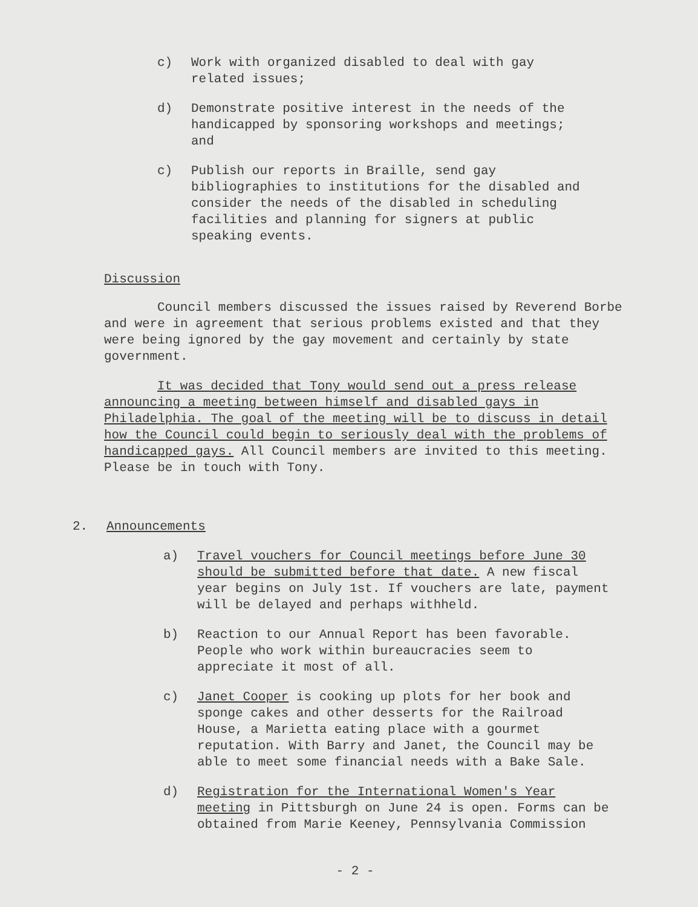c) Work with organized disabled to deal with gay related issues;
d) Demonstrate positive interest in the needs of the handicapped by sponsoring workshops and meetings; and
c) Publish our reports in Braille, send gay bibliographies to institutions for the disabled and consider the needs of the disabled in scheduling facilities and planning for signers at public speaking events.
Discussion
Council members discussed the issues raised by Reverend Borbe and were in agreement that serious problems existed and that they were being ignored by the gay movement and certainly by state government.
It was decided that Tony would send out a press release announcing a meeting between himself and disabled gays in Philadelphia. The goal of the meeting will be to discuss in detail how the Council could begin to seriously deal with the problems of handicapped gays. All Council members are invited to this meeting. Please be in touch with Tony.
2. Announcements
a) Travel vouchers for Council meetings before June 30 should be submitted before that date. A new fiscal year begins on July 1st. If vouchers are late, payment will be delayed and perhaps withheld.
b) Reaction to our Annual Report has been favorable. People who work within bureaucracies seem to appreciate it most of all.
c) Janet Cooper is cooking up plots for her book and sponge cakes and other desserts for the Railroad House, a Marietta eating place with a gourmet reputation. With Barry and Janet, the Council may be able to meet some financial needs with a Bake Sale.
d) Registration for the International Women's Year meeting in Pittsburgh on June 24 is open. Forms can be obtained from Marie Keeney, Pennsylvania Commission
- 2 -